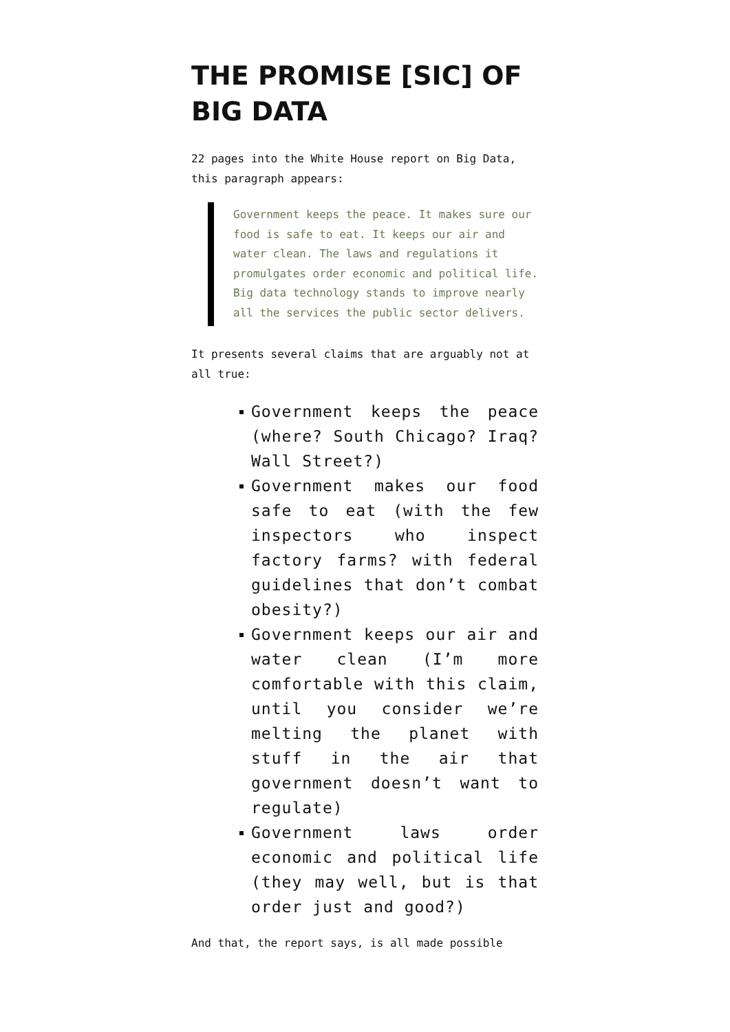THE PROMISE [SIC] OF BIG DATA
22 pages into the White House report on Big Data, this paragraph appears:
Government keeps the peace. It makes sure our food is safe to eat. It keeps our air and water clean. The laws and regulations it promulgates order economic and political life. Big data technology stands to improve nearly all the services the public sector delivers.
It presents several claims that are arguably not at all true:
Government keeps the peace (where? South Chicago? Iraq? Wall Street?)
Government makes our food safe to eat (with the few inspectors who inspect factory farms? with federal guidelines that don’t combat obesity?)
Government keeps our air and water clean (I’m more comfortable with this claim, until you consider we’re melting the planet with stuff in the air that government doesn’t want to regulate)
Government laws order economic and political life (they may well, but is that order just and good?)
And that, the report says, is all made possible